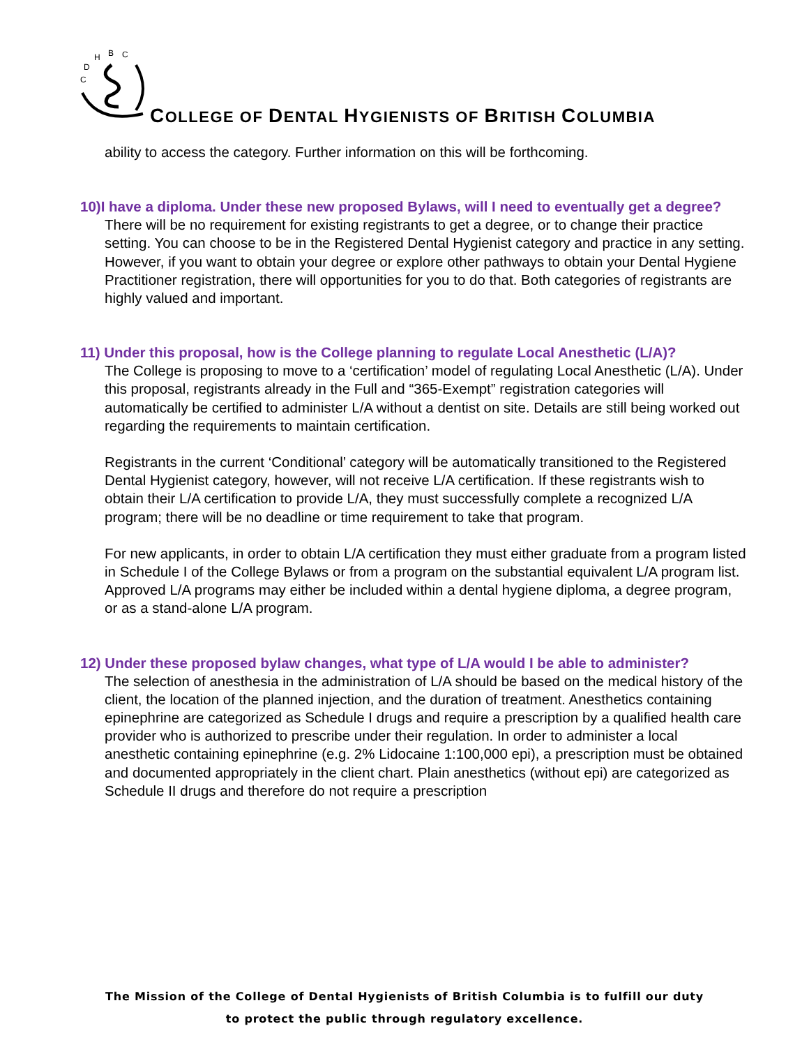C
D
H
B
C
COLLEGE OF DENTAL HYGIENISTS OF BRITISH COLUMBIA
ability to access the category. Further information on this will be forthcoming.
10)I have a diploma. Under these new proposed Bylaws, will I need to eventually get a degree?
There will be no requirement for existing registrants to get a degree, or to change their practice setting. You can choose to be in the Registered Dental Hygienist category and practice in any setting. However, if you want to obtain your degree or explore other pathways to obtain your Dental Hygiene Practitioner registration, there will opportunities for you to do that. Both categories of registrants are highly valued and important.
11) Under this proposal, how is the College planning to regulate Local Anesthetic (L/A)?
The College is proposing to move to a ‘certification’ model of regulating Local Anesthetic (L/A). Under this proposal, registrants already in the Full and “365-Exempt” registration categories will automatically be certified to administer L/A without a dentist on site. Details are still being worked out regarding the requirements to maintain certification.
Registrants in the current ‘Conditional’ category will be automatically transitioned to the Registered Dental Hygienist category, however, will not receive L/A certification. If these registrants wish to obtain their L/A certification to provide L/A, they must successfully complete a recognized L/A program; there will be no deadline or time requirement to take that program.
For new applicants, in order to obtain L/A certification they must either graduate from a program listed in Schedule I of the College Bylaws or from a program on the substantial equivalent L/A program list. Approved L/A programs may either be included within a dental hygiene diploma, a degree program, or as a stand-alone L/A program.
12) Under these proposed bylaw changes, what type of L/A would I be able to administer?
The selection of anesthesia in the administration of L/A should be based on the medical history of the client, the location of the planned injection, and the duration of treatment. Anesthetics containing epinephrine are categorized as Schedule I drugs and require a prescription by a qualified health care provider who is authorized to prescribe under their regulation. In order to administer a local anesthetic containing epinephrine (e.g. 2% Lidocaine 1:100,000 epi), a prescription must be obtained and documented appropriately in the client chart. Plain anesthetics (without epi) are categorized as Schedule II drugs and therefore do not require a prescription
The Mission of the College of Dental Hygienists of British Columbia is to fulfill our duty
to protect the public through regulatory excellence.